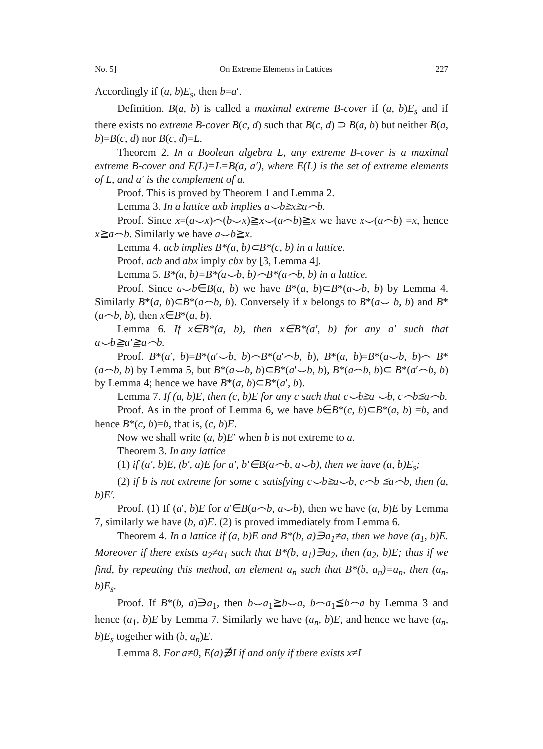No. 5] On Extreme Elements in Lattices 227
Accordingly if (a, b)E<sub>s</sub>, then b=a′.
Definition. B(a, b) is called a maximal extreme B-cover if (a, b)E<sub>s</sub> and if there exists no extreme B-cover B(c, d) such that B(c, d) ⊃ B(a, b) but neither B(a, b)=B(c, d) nor B(c, d)=L.
Theorem 2. In a Boolean algebra L, any extreme B-cover is a maximal extreme B-cover and E(L)=L=B(a, a′), where E(L) is the set of extreme elements of L, and a′ is the complement of a.
Proof. This is proved by Theorem 1 and Lemma 2.
Lemma 3. In a lattice axb implies a⌣b≧x≧a⌢b.
Proof. Since x=(a⌣x)⌢(b⌣x)≧x⌣(a⌢b)≧x we have x⌣(a⌢b) =x, hence x≧a⌢b. Similarly we have a⌣b≧x.
Lemma 4. acb implies B*(a, b)⊂B*(c, b) in a lattice.
Proof. acb and abx imply cbx by [3, Lemma 4].
Lemma 5. B*(a, b)=B*(a⌣b, b)⌢B*(a⌢b, b) in a lattice.
Proof. Since a⌣b∈B(a, b) we have B*(a, b)⊂B*(a⌣b, b) by Lemma 4. Similarly B*(a, b)⊂B*(a⌢b, b). Conversely if x belongs to B*(a⌣ b, b) and B*(a⌢b, b), then x∈B*(a, b).
Lemma 6. If x∈B*(a, b), then x∈B*(a′, b) for any a′ such that a⌣b≧a′≧a⌢b.
Proof. B*(a′, b)=B*(a′⌣b, b)⌢B*(a′⌢b, b), B*(a, b)=B*(a⌣b, b)⌢ B*(a⌢b, b) by Lemma 5, but B*(a⌣b, b)⊂B*(a′⌣b, b), B*(a⌢b, b)⊂ B*(a′⌢b, b) by Lemma 4; hence we have B*(a, b)⊂B*(a′, b).
Lemma 7. If (a, b)E, then (c, b)E for any c such that c⌣b≧a ⌣b, c⌢b≦a⌢b.
Proof. As in the proof of Lemma 6, we have b∈B*(c, b)⊂B*(a, b) =b, and hence B*(c, b)=b, that is, (c, b)E.
Now we shall write (a, b)E′ when b is not extreme to a.
Theorem 3. In any lattice
(1) if (a′, b)E, (b′, a)E for a′, b′∈B(a⌢b, a⌣b), then we have (a, b)E<sub>s</sub>;
(2) if b is not extreme for some c satisfying c⌣b≧a⌣b, c⌢b ≦a⌢b, then (a, b)E′.
Proof. (1) If (a′, b)E for a′∈B(a⌢b, a⌣b), then we have (a, b)E by Lemma 7, similarly we have (b, a)E. (2) is proved immediately from Lemma 6.
Theorem 4. In a lattice if (a, b)E and B*(b, a)∋a<sub>1</sub>≠a, then we have (a<sub>1</sub>, b)E. Moreover if there exists a<sub>2</sub>≠a<sub>1</sub> such that B*(b, a<sub>1</sub>)∋a<sub>2</sub>, then (a<sub>2</sub>, b)E; thus if we find, by repeating this method, an element a<sub>n</sub> such that B*(b, a<sub>n</sub>)=a<sub>n</sub>, then (a<sub>n</sub>, b)E<sub>s</sub>.
Proof. If B*(b, a)∋a<sub>1</sub>, then b⌣a<sub>1</sub>≧b⌣a, b⌢a<sub>1</sub>≦b⌢a by Lemma 3 and hence (a<sub>1</sub>, b)E by Lemma 7. Similarly we have (a<sub>n</sub>, b)E, and hence we have (a<sub>n</sub>, b)E<sub>s</sub> together with (b, a<sub>n</sub>)E.
Lemma 8. For a≠0, E(a)∌I if and only if there exists x≠I